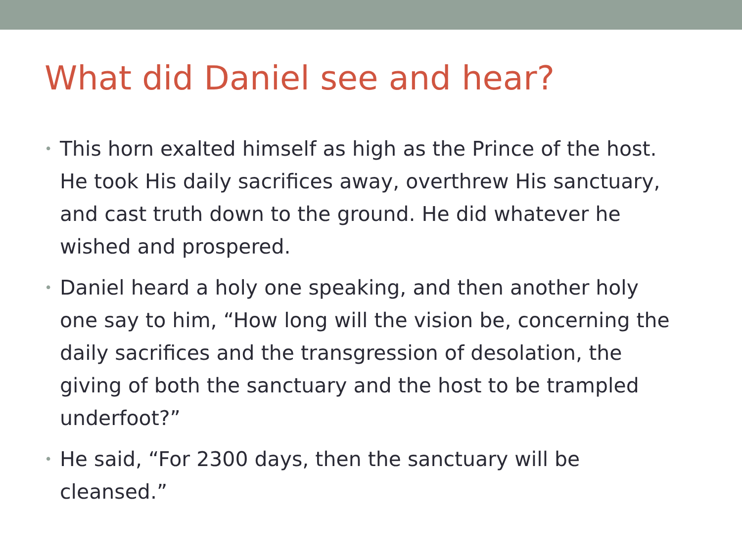What did Daniel see and hear?
• This horn exalted himself as high as the Prince of the host. He took His daily sacrifices away, overthrew His sanctuary, and cast truth down to the ground. He did whatever he wished and prospered.
• Daniel heard a holy one speaking, and then another holy one say to him, “How long will the vision be, concerning the daily sacrifices and the transgression of desolation, the giving of both the sanctuary and the host to be trampled underfoot?”
• He said, “For 2300 days, then the sanctuary will be cleansed.”